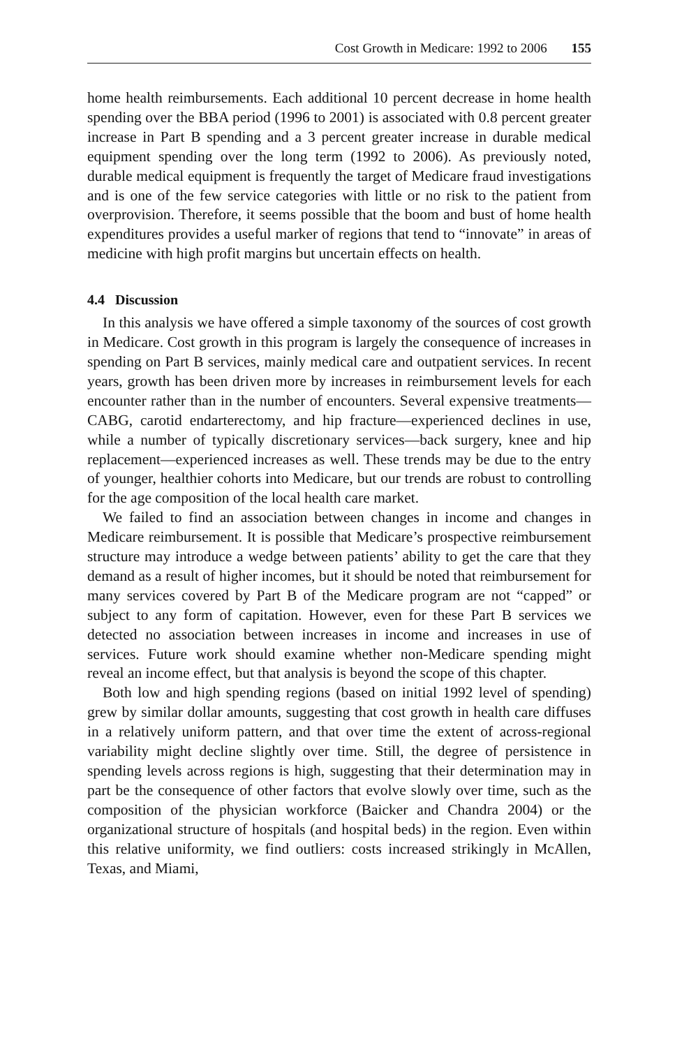Cost Growth in Medicare: 1992 to 2006 155
home health reimbursements. Each additional 10 percent decrease in home health spending over the BBA period (1996 to 2001) is associated with 0.8 percent greater increase in Part B spending and a 3 percent greater increase in durable medical equipment spending over the long term (1992 to 2006). As previously noted, durable medical equipment is frequently the target of Medicare fraud investigations and is one of the few service categories with little or no risk to the patient from overprovision. Therefore, it seems possible that the boom and bust of home health expenditures provides a useful marker of regions that tend to “innovate” in areas of medicine with high profit margins but uncertain effects on health.
4.4 Discussion
In this analysis we have offered a simple taxonomy of the sources of cost growth in Medicare. Cost growth in this program is largely the consequence of increases in spending on Part B services, mainly medical care and outpatient services. In recent years, growth has been driven more by increases in reimbursement levels for each encounter rather than in the number of encounters. Several expensive treatments—CABG, carotid endarterectomy, and hip fracture—experienced declines in use, while a number of typically discretionary services—back surgery, knee and hip replacement—experienced increases as well. These trends may be due to the entry of younger, healthier cohorts into Medicare, but our trends are robust to controlling for the age composition of the local health care market.
We failed to find an association between changes in income and changes in Medicare reimbursement. It is possible that Medicare’s prospective reimbursement structure may introduce a wedge between patients’ ability to get the care that they demand as a result of higher incomes, but it should be noted that reimbursement for many services covered by Part B of the Medicare program are not “capped” or subject to any form of capitation. However, even for these Part B services we detected no association between increases in income and increases in use of services. Future work should examine whether non-Medicare spending might reveal an income effect, but that analysis is beyond the scope of this chapter.
Both low and high spending regions (based on initial 1992 level of spending) grew by similar dollar amounts, suggesting that cost growth in health care diffuses in a relatively uniform pattern, and that over time the extent of across-regional variability might decline slightly over time. Still, the degree of persistence in spending levels across regions is high, suggesting that their determination may in part be the consequence of other factors that evolve slowly over time, such as the composition of the physician workforce (Baicker and Chandra 2004) or the organizational structure of hospitals (and hospital beds) in the region. Even within this relative uniformity, we find outliers: costs increased strikingly in McAllen, Texas, and Miami,